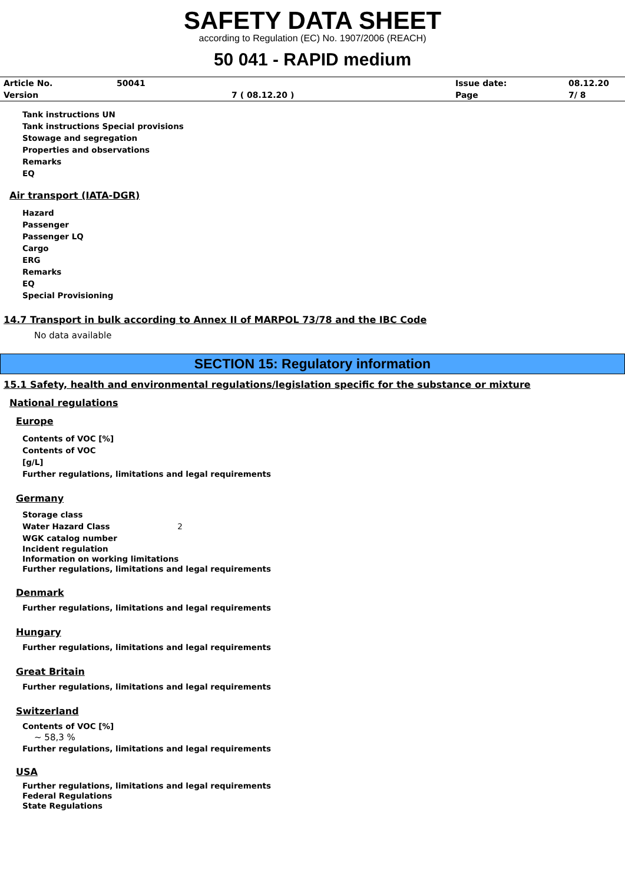SAFETY DATA SHEET
according to Regulation (EC) No. 1907/2006 (REACH)
50 041 - RAPID medium
| Article No. | 50041 | | Issue date: | 08.12.20 |
| Version | | 7 ( 08.12.20 ) | Page | 7/ 8 |
Tank instructions UN
Tank instructions Special provisions
Stowage and segregation
Properties and observations
Remarks
EQ
Air transport (IATA-DGR)
Hazard
Passenger
Passenger LQ
Cargo
ERG
Remarks
EQ
Special Provisioning
14.7 Transport in bulk according to Annex II of MARPOL 73/78 and the IBC Code
No data available
SECTION 15: Regulatory information
15.1 Safety, health and environmental regulations/legislation specific for the substance or mixture
National regulations
Europe
Contents of VOC [%]
Contents of VOC
[g/L]
Further regulations, limitations and legal requirements
Germany
Storage class
Water Hazard Class 2
WGK catalog number
Incident regulation
Information on working limitations
Further regulations, limitations and legal requirements
Denmark
Further regulations, limitations and legal requirements
Hungary
Further regulations, limitations and legal requirements
Great Britain
Further regulations, limitations and legal requirements
Switzerland
Contents of VOC [%]
~ 58,3 %
Further regulations, limitations and legal requirements
USA
Further regulations, limitations and legal requirements
Federal Regulations
State Regulations